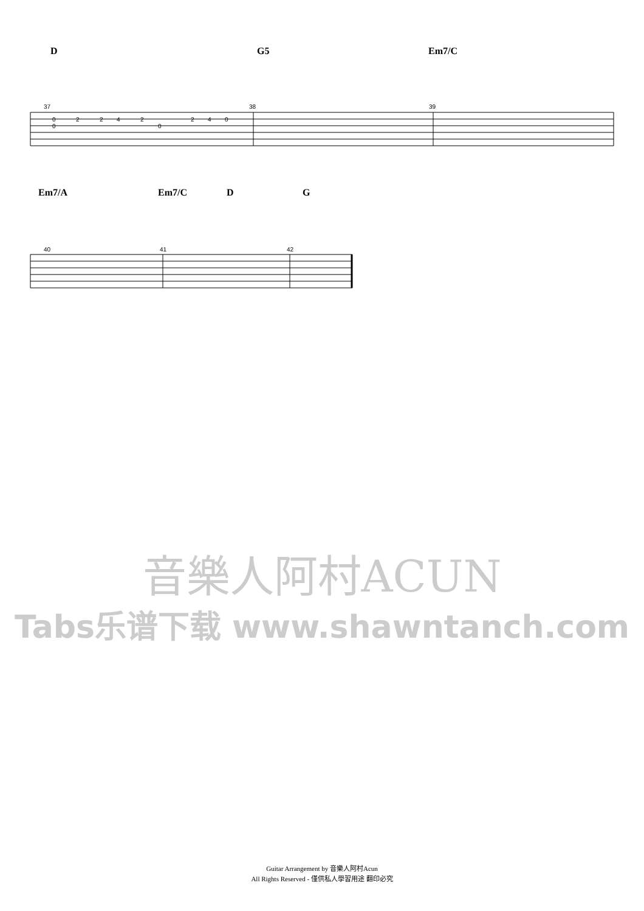D G5 Em7/C
37
38
39
0
2
2
4
2
2
4
0
0
0
Em7/A Em7/C D G
40
41
42
音樂人阿村ACUN
Tabs乐谱下载 www.shawntanch.com
Guitar Arrangement by 音樂人阿村Acun
All Rights Reserved - 僅供私人學習用途 翻印必究